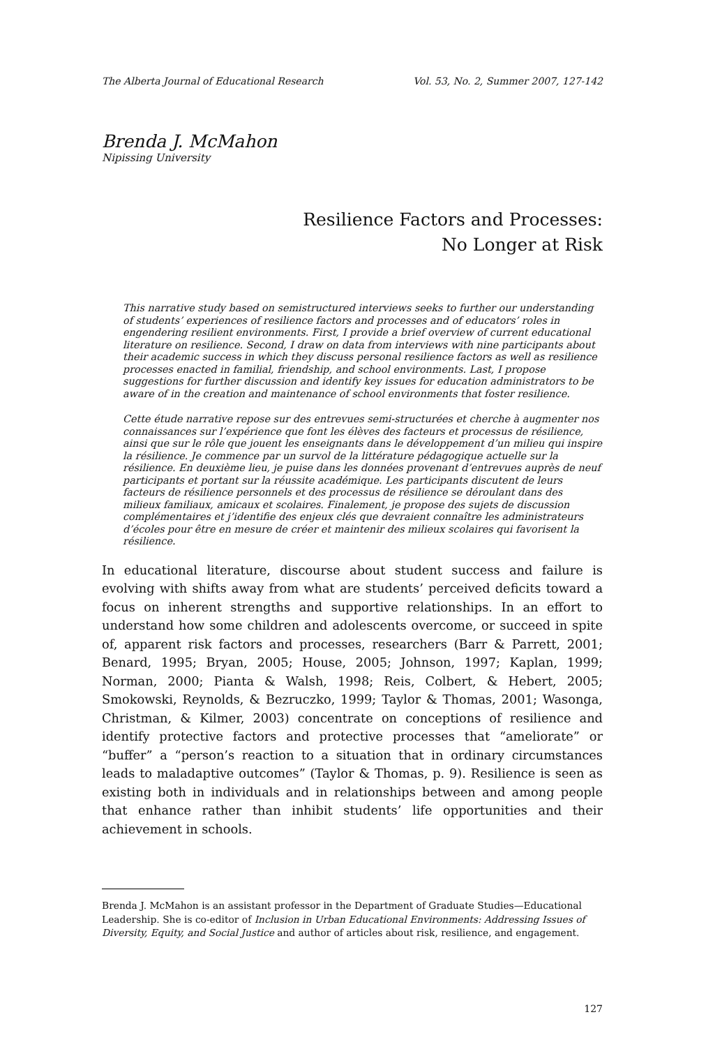The Alberta Journal of Educational Research Vol. 53, No. 2, Summer 2007, 127-142
Brenda J. McMahon
Nipissing University
Resilience Factors and Processes:
No Longer at Risk
This narrative study based on semistructured interviews seeks to further our understanding of students’ experiences of resilience factors and processes and of educators’ roles in engendering resilient environments. First, I provide a brief overview of current educational literature on resilience. Second, I draw on data from interviews with nine participants about their academic success in which they discuss personal resilience factors as well as resilience processes enacted in familial, friendship, and school environments. Last, I propose suggestions for further discussion and identify key issues for education administrators to be aware of in the creation and maintenance of school environments that foster resilience.
Cette étude narrative repose sur des entrevues semi-structurées et cherche à augmenter nos connaissances sur l’expérience que font les élèves des facteurs et processus de résilience, ainsi que sur le rôle que jouent les enseignants dans le développement d’un milieu qui inspire la résilience. Je commence par un survol de la littérature pédagogique actuelle sur la résilience. En deuxième lieu, je puise dans les données provenant d’entrevues auprès de neuf participants et portant sur la réussite académique. Les participants discutent de leurs facteurs de résilience personnels et des processus de résilience se déroulant dans des milieux familiaux, amicaux et scolaires. Finalement, je propose des sujets de discussion complémentaires et j’identifie des enjeux clés que devraient connaître les administrateurs d’écoles pour être en mesure de créer et maintenir des milieux scolaires qui favorisent la résilience.
In educational literature, discourse about student success and failure is evolving with shifts away from what are students’ perceived deficits toward a focus on inherent strengths and supportive relationships. In an effort to understand how some children and adolescents overcome, or succeed in spite of, apparent risk factors and processes, researchers (Barr & Parrett, 2001; Benard, 1995; Bryan, 2005; House, 2005; Johnson, 1997; Kaplan, 1999; Norman, 2000; Pianta & Walsh, 1998; Reis, Colbert, & Hebert, 2005; Smokowski, Reynolds, & Bezruczko, 1999; Taylor & Thomas, 2001; Wasonga, Christman, & Kilmer, 2003) concentrate on conceptions of resilience and identify protective factors and protective processes that “ameliorate” or “buffer” a “person’s reaction to a situation that in ordinary circumstances leads to maladaptive outcomes” (Taylor & Thomas, p. 9). Resilience is seen as existing both in individuals and in relationships between and among people that enhance rather than inhibit students’ life opportunities and their achievement in schools.
Brenda J. McMahon is an assistant professor in the Department of Graduate Studies—Educational Leadership. She is co-editor of Inclusion in Urban Educational Environments: Addressing Issues of Diversity, Equity, and Social Justice and author of articles about risk, resilience, and engagement.
127